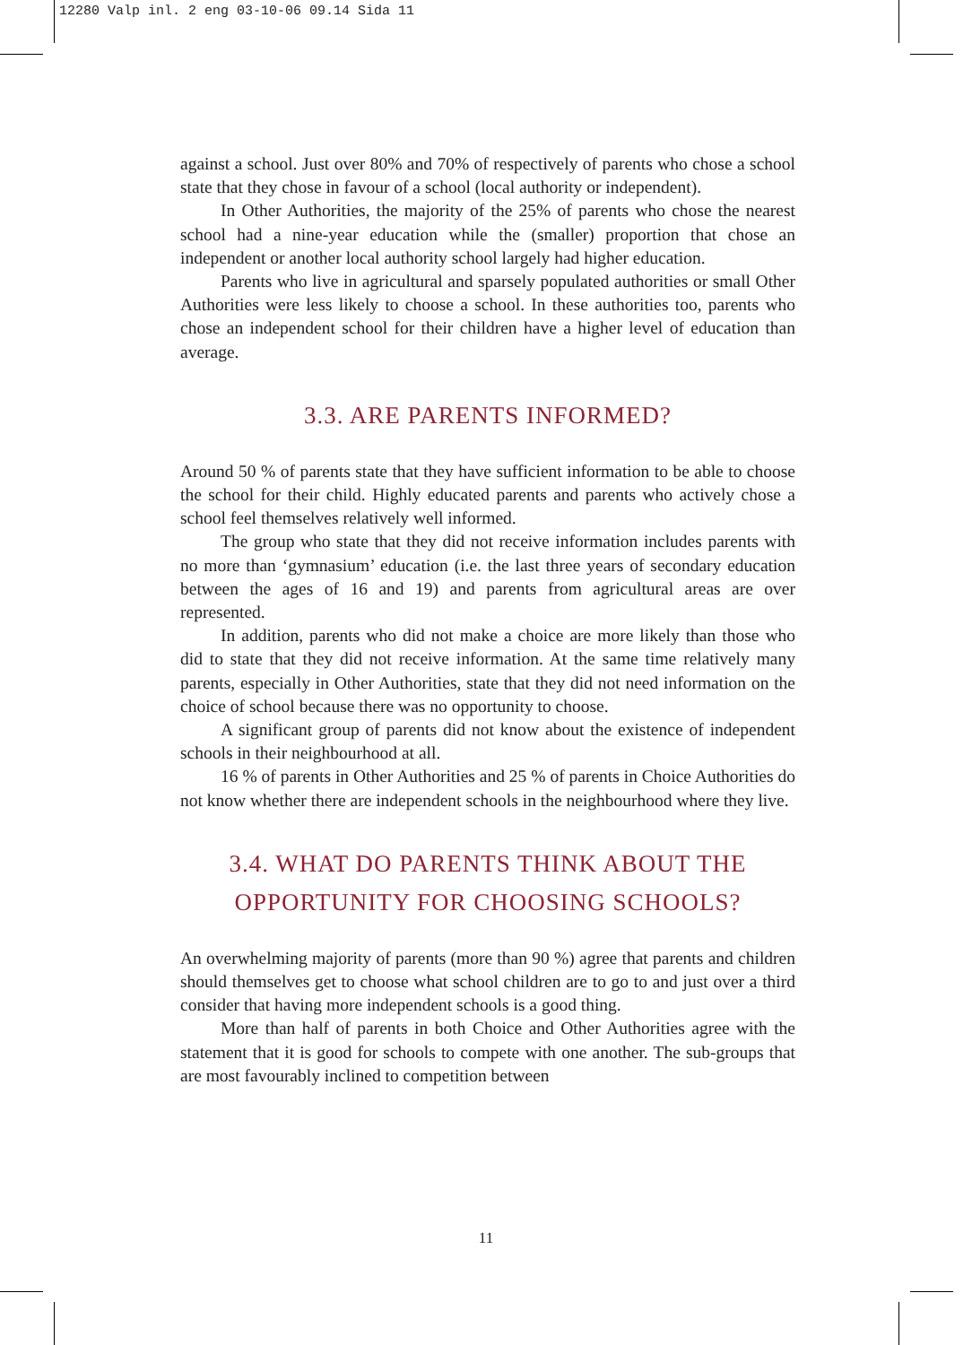12280 Valp inl. 2 eng 03-10-06 09.14 Sida 11
against a school. Just over 80% and 70% of respectively of parents who chose a school state that they chose in favour of a school (local authority or independent).
In Other Authorities, the majority of the 25% of parents who chose the nearest school had a nine-year education while the (smaller) proportion that chose an independent or another local authority school largely had higher education.
Parents who live in agricultural and sparsely populated authorities or small Other Authorities were less likely to choose a school. In these authorities too, parents who chose an independent school for their children have a higher level of education than average.
3.3. ARE PARENTS INFORMED?
Around 50 % of parents state that they have sufficient information to be able to choose the school for their child. Highly educated parents and parents who actively chose a school feel themselves relatively well informed.
The group who state that they did not receive information includes parents with no more than ‘gymnasium’ education (i.e. the last three years of secondary education between the ages of 16 and 19) and parents from agricultural areas are over represented.
In addition, parents who did not make a choice are more likely than those who did to state that they did not receive information. At the same time relatively many parents, especially in Other Authorities, state that they did not need information on the choice of school because there was no opportunity to choose.
A significant group of parents did not know about the existence of independent schools in their neighbourhood at all.
16 % of parents in Other Authorities and 25 % of parents in Choice Authorities do not know whether there are independent schools in the neighbourhood where they live.
3.4. WHAT DO PARENTS THINK ABOUT THE OPPORTUNITY FOR CHOOSING SCHOOLS?
An overwhelming majority of parents (more than 90 %) agree that parents and children should themselves get to choose what school children are to go to and just over a third consider that having more independent schools is a good thing.
More than half of parents in both Choice and Other Authorities agree with the statement that it is good for schools to compete with one another. The sub-groups that are most favourably inclined to competition between
11